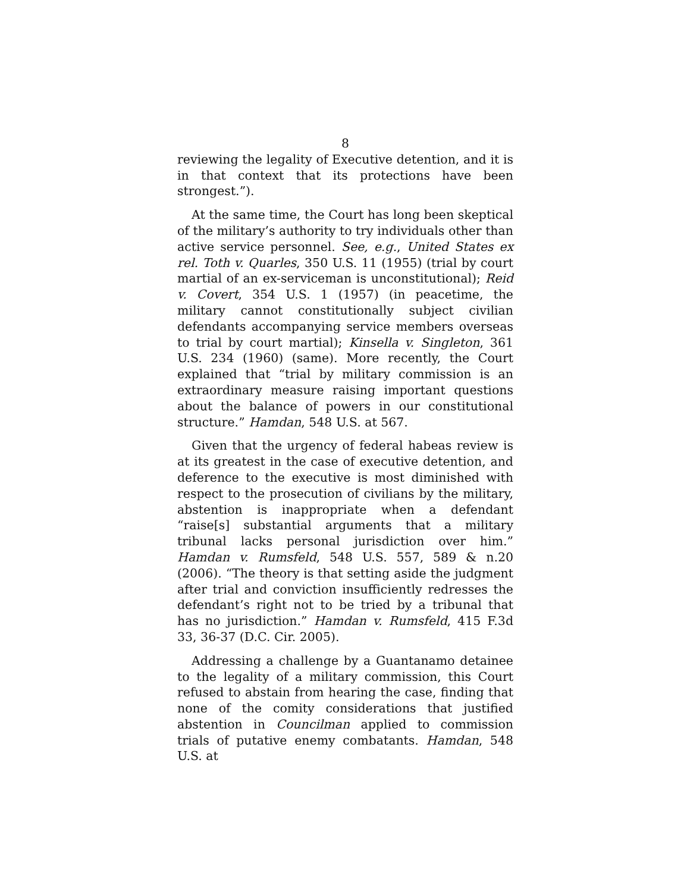8
reviewing the legality of Executive detention, and it is in that context that its protections have been strongest.”).
At the same time, the Court has long been skeptical of the military’s authority to try individuals other than active service personnel. See, e.g., United States ex rel. Toth v. Quarles, 350 U.S. 11 (1955) (trial by court martial of an ex-serviceman is unconstitutional); Reid v. Covert, 354 U.S. 1 (1957) (in peacetime, the military cannot constitutionally subject civilian defendants accompanying service members overseas to trial by court martial); Kinsella v. Singleton, 361 U.S. 234 (1960) (same). More recently, the Court explained that “trial by military commission is an extraordinary measure raising important questions about the balance of powers in our constitutional structure.” Hamdan, 548 U.S. at 567.
Given that the urgency of federal habeas review is at its greatest in the case of executive detention, and deference to the executive is most diminished with respect to the prosecution of civilians by the military, abstention is inappropriate when a defendant “raise[s] substantial arguments that a military tribunal lacks personal jurisdiction over him.” Hamdan v. Rumsfeld, 548 U.S. 557, 589 & n.20 (2006). “The theory is that setting aside the judgment after trial and conviction insufficiently redresses the defendant’s right not to be tried by a tribunal that has no jurisdiction.” Hamdan v. Rumsfeld, 415 F.3d 33, 36-37 (D.C. Cir. 2005).
Addressing a challenge by a Guantanamo detainee to the legality of a military commission, this Court refused to abstain from hearing the case, finding that none of the comity considerations that justified abstention in Councilman applied to commission trials of putative enemy combatants. Hamdan, 548 U.S. at